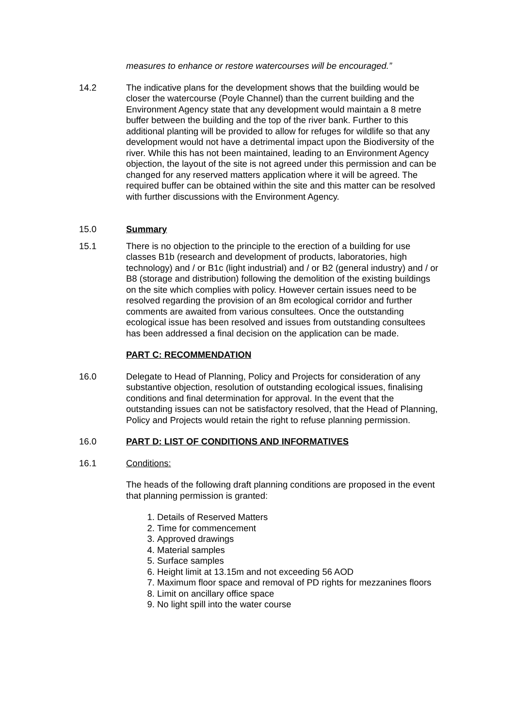measures to enhance or restore watercourses will be encouraged.”
14.2 The indicative plans for the development shows that the building would be closer the watercourse (Poyle Channel) than the current building and the Environment Agency state that any development would maintain a 8 metre buffer between the building and the top of the river bank. Further to this additional planting will be provided to allow for refuges for wildlife so that any development would not have a detrimental impact upon the Biodiversity of the river. While this has not been maintained, leading to an Environment Agency objection, the layout of the site is not agreed under this permission and can be changed for any reserved matters application where it will be agreed. The required buffer can be obtained within the site and this matter can be resolved with further discussions with the Environment Agency.
15.0 Summary
15.1 There is no objection to the principle to the erection of a building for use classes B1b (research and development of products, laboratories, high technology) and / or B1c (light industrial) and / or B2 (general industry) and / or B8 (storage and distribution) following the demolition of the existing buildings on the site which complies with policy. However certain issues need to be resolved regarding the provision of an 8m ecological corridor and further comments are awaited from various consultees. Once the outstanding ecological issue has been resolved and issues from outstanding consultees has been addressed a final decision on the application can be made.
PART C: RECOMMENDATION
16.0 Delegate to Head of Planning, Policy and Projects for consideration of any substantive objection, resolution of outstanding ecological issues, finalising conditions and final determination for approval. In the event that the outstanding issues can not be satisfactory resolved, that the Head of Planning, Policy and Projects would retain the right to refuse planning permission.
16.0 PART D: LIST OF CONDITIONS AND INFORMATIVES
16.1 Conditions:
The heads of the following draft planning conditions are proposed in the event that planning permission is granted:
1. Details of Reserved Matters
2. Time for commencement
3. Approved drawings
4. Material samples
5. Surface samples
6. Height limit at 13.15m and not exceeding 56 AOD
7. Maximum floor space and removal of PD rights for mezzanines floors
8. Limit on ancillary office space
9. No light spill into the water course